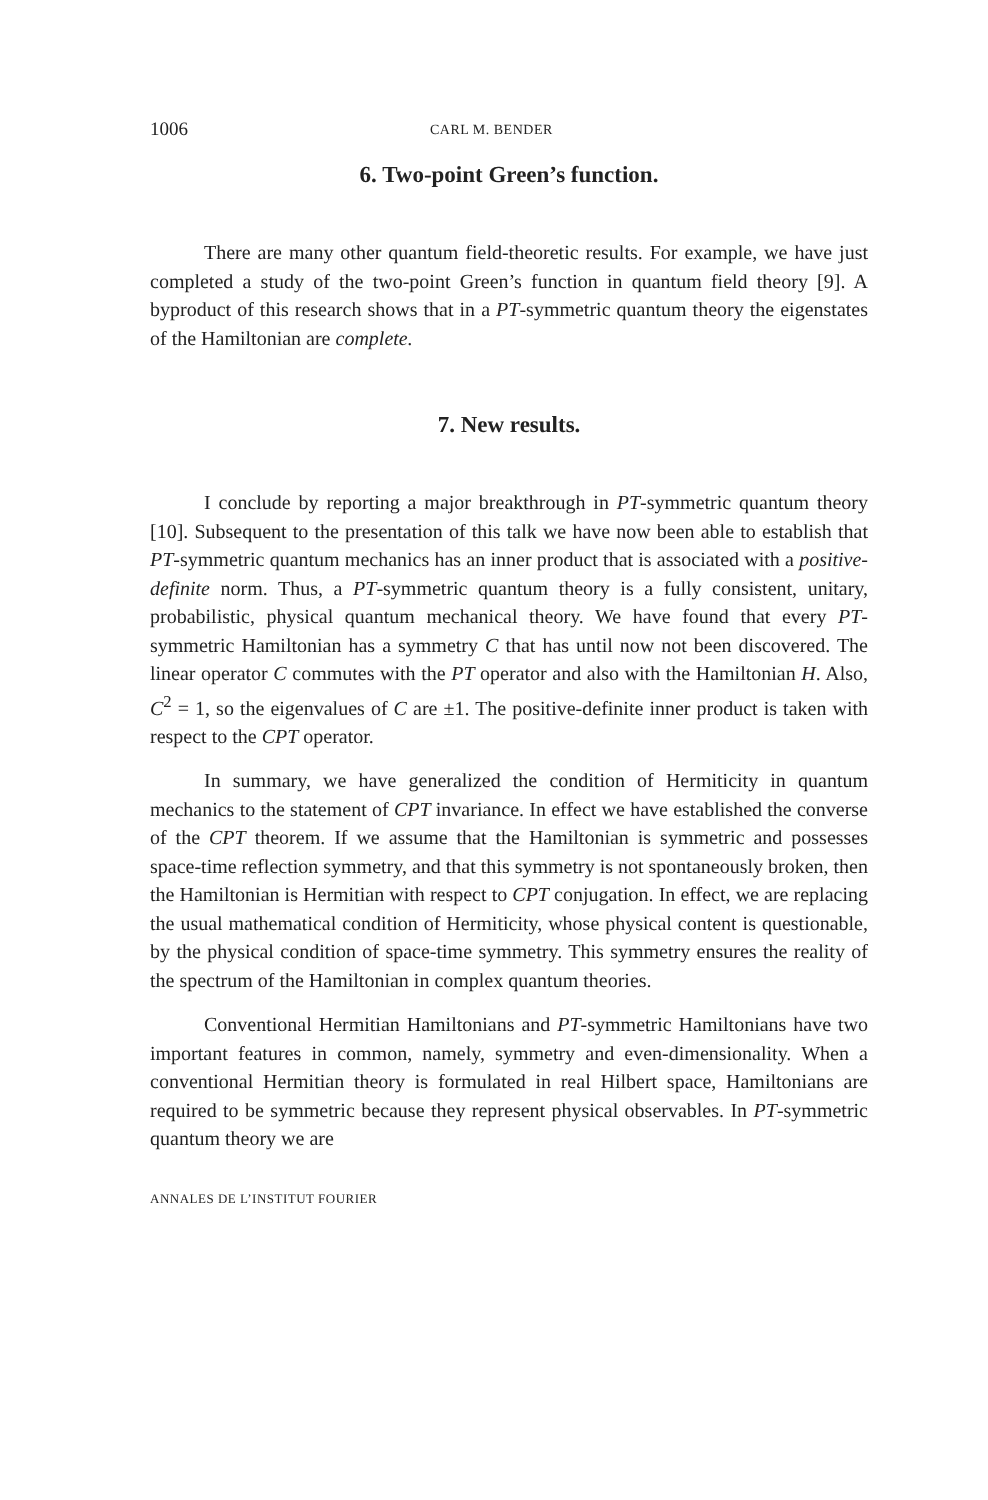1006 CARL M. BENDER
6. Two-point Green’s function.
There are many other quantum field-theoretic results. For example, we have just completed a study of the two-point Green’s function in quantum field theory [9]. A byproduct of this research shows that in a PT-symmetric quantum theory the eigenstates of the Hamiltonian are complete.
7. New results.
I conclude by reporting a major breakthrough in PT-symmetric quantum theory [10]. Subsequent to the presentation of this talk we have now been able to establish that PT-symmetric quantum mechanics has an inner product that is associated with a positive-definite norm. Thus, a PT-symmetric quantum theory is a fully consistent, unitary, probabilistic, physical quantum mechanical theory. We have found that every PT-symmetric Hamiltonian has a symmetry C that has until now not been discovered. The linear operator C commutes with the PT operator and also with the Hamiltonian H. Also, C<sup>2</sup> = 1, so the eigenvalues of C are ±1. The positive-definite inner product is taken with respect to the CPT operator.
In summary, we have generalized the condition of Hermiticity in quantum mechanics to the statement of CPT invariance. In effect we have established the converse of the CPT theorem. If we assume that the Hamiltonian is symmetric and possesses space-time reflection symmetry, and that this symmetry is not spontaneously broken, then the Hamiltonian is Hermitian with respect to CPT conjugation. In effect, we are replacing the usual mathematical condition of Hermiticity, whose physical content is questionable, by the physical condition of space-time symmetry. This symmetry ensures the reality of the spectrum of the Hamiltonian in complex quantum theories.
Conventional Hermitian Hamiltonians and PT-symmetric Hamiltonians have two important features in common, namely, symmetry and even-dimensionality. When a conventional Hermitian theory is formulated in real Hilbert space, Hamiltonians are required to be symmetric because they represent physical observables. In PT-symmetric quantum theory we are
ANNALES DE L’INSTITUT FOURIER